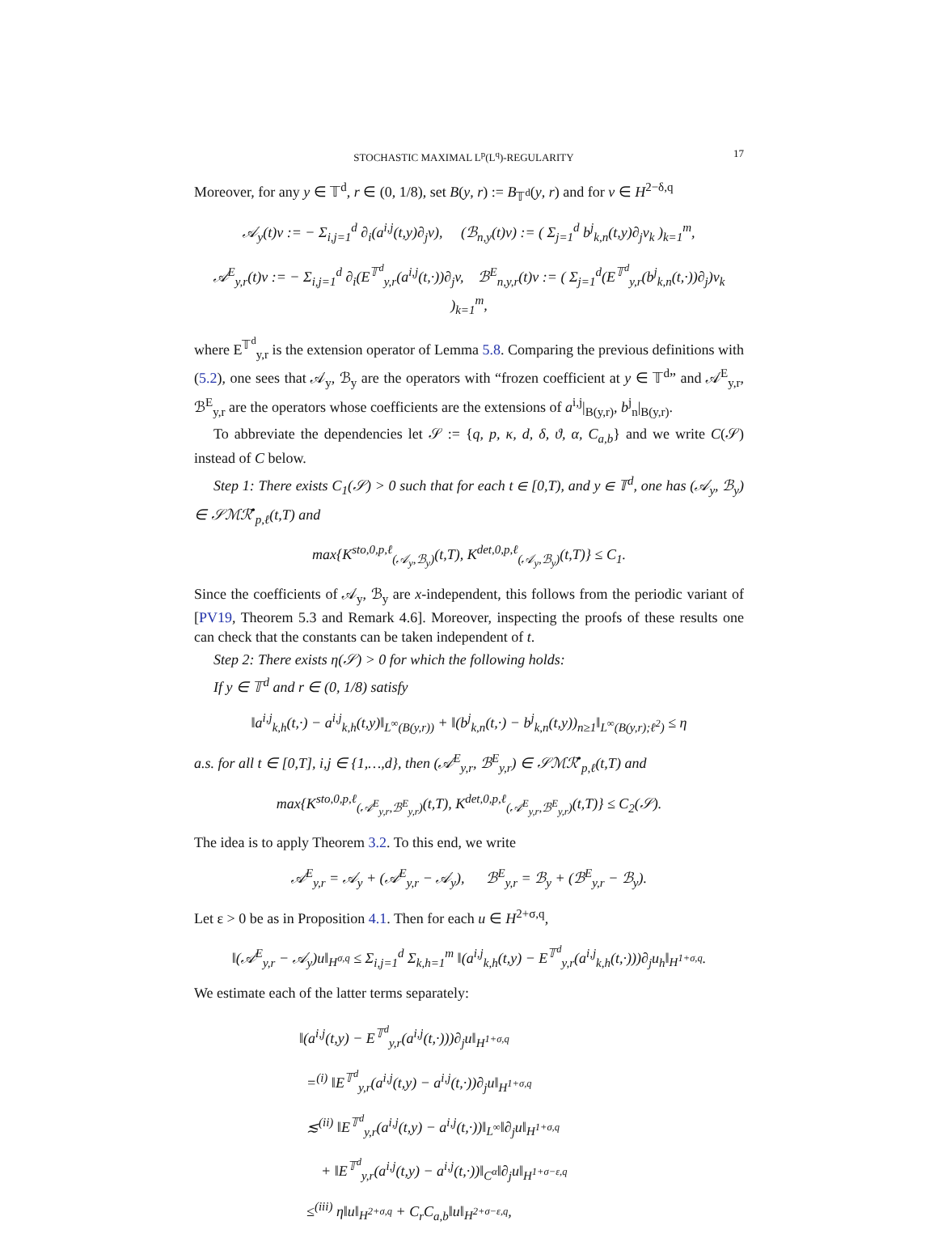STOCHASTIC MAXIMAL L<sup>p</sup>(L<sup>q</sup>)-REGULARITY 17
Moreover, for any y ∈ 𝕋<sup>d</sup>, r ∈ (0, 1/8), set B(y, r) := B<sub>𝕋<sup>d</sup></sub>(y, r) and for v ∈ H<sup>2−δ,q</sup>
𝒜<sub>y</sub>(t)v := − Σ<sub>i,j=1</sub><sup>d</sup> ∂<sub>i</sub>(a<sup>i,j</sup>(t,y)∂<sub>j</sub>v), (ℬ<sub>n,y</sub>(t)v) := ( Σ<sub>j=1</sub><sup>d</sup> b<sup>j</sup><sub>k,n</sub>(t,y)∂<sub>j</sub>v<sub>k</sub> )<sub>k=1</sub><sup>m</sup>,
𝒜<sup>E</sup><sub>y,r</sub>(t)v := − Σ<sub>i,j=1</sub><sup>d</sup> ∂<sub>i</sub>(E<sup>𝕋<sup>d</sup></sup><sub>y,r</sub>(a<sup>i,j</sup>(t,·))∂<sub>j</sub>v, ℬ<sup>E</sup><sub>n,y,r</sub>(t)v := ( Σ<sub>j=1</sub><sup>d</sup>(E<sup>𝕋<sup>d</sup></sup><sub>y,r</sub>(b<sup>j</sup><sub>k,n</sub>(t,·))∂<sub>j</sub>)v<sub>k</sub> )<sub>k=1</sub><sup>m</sup>,
where E<sup>𝕋<sup>d</sup></sup><sub>y,r</sub> is the extension operator of Lemma 5.8. Comparing the previous definitions with (5.2), one sees that 𝒜<sub>y</sub>, ℬ<sub>y</sub> are the operators with “frozen coefficient at y ∈ 𝕋<sup>d</sup>” and 𝒜<sup>E</sup><sub>y,r</sub>, ℬ<sup>E</sup><sub>y,r</sub> are the operators whose coefficients are the extensions of a<sup>i,j</sup>|<sub>B(y,r)</sub>, b<sup>j</sup><sub>n</sub>|<sub>B(y,r)</sub>.
To abbreviate the dependencies let 𝒮 := {q, p, κ, d, δ, ϑ, α, C<sub>a,b</sub>} and we write C(𝒮) instead of C below.
Step 1: There exists C<sub>1</sub>(𝒮) > 0 such that for each t ∈ [0,T), and y ∈ 𝕋<sup>d</sup>, one has (𝒜<sub>y</sub>, ℬ<sub>y</sub>) ∈ 𝒮ℳℛ<sup>•</sup><sub>p,ℓ</sub>(t,T) and
max{K<sup>sto,0,p,ℓ</sup><sub>(𝒜<sub>y</sub>,ℬ<sub>y</sub>)</sub>(t,T), K<sup>det,0,p,ℓ</sup><sub>(𝒜<sub>y</sub>,ℬ<sub>y</sub>)</sub>(t,T)} ≤ C<sub>1</sub>.
Since the coefficients of 𝒜<sub>y</sub>, ℬ<sub>y</sub> are x-independent, this follows from the periodic variant of [PV19, Theorem 5.3 and Remark 4.6]. Moreover, inspecting the proofs of these results one can check that the constants can be taken independent of t.
Step 2: There exists η(𝒮) > 0 for which the following holds:
If y ∈ 𝕋<sup>d</sup> and r ∈ (0, 1/8) satisfy
‖a<sup>i,j</sup><sub>k,h</sub>(t,·) − a<sup>i,j</sup><sub>k,h</sub>(t,y)‖<sub>L<sup>∞</sup>(B(y,r))</sub> + ‖(b<sup>j</sup><sub>k,n</sub>(t,·) − b<sup>j</sup><sub>k,n</sub>(t,y))<sub>n≥1</sub>‖<sub>L<sup>∞</sup>(B(y,r);ℓ<sup>2</sup>)</sub> ≤ η
a.s. for all t ∈ [0,T], i,j ∈ {1,…,d}, then (𝒜<sup>E</sup><sub>y,r</sub>, ℬ<sup>E</sup><sub>y,r</sub>) ∈ 𝒮ℳℛ<sup>•</sup><sub>p,ℓ</sub>(t,T) and
max{K<sup>sto,0,p,ℓ</sup><sub>(𝒜<sup>E</sup><sub>y,r</sub>,ℬ<sup>E</sup><sub>y,r</sub>)</sub>(t,T), K<sup>det,0,p,ℓ</sup><sub>(𝒜<sup>E</sup><sub>y,r</sub>,ℬ<sup>E</sup><sub>y,r</sub>)</sub>(t,T)} ≤ C<sub>2</sub>(𝒮).
The idea is to apply Theorem 3.2. To this end, we write
𝒜<sup>E</sup><sub>y,r</sub> = 𝒜<sub>y</sub> + (𝒜<sup>E</sup><sub>y,r</sub> − 𝒜<sub>y</sub>), ℬ<sup>E</sup><sub>y,r</sub> = ℬ<sub>y</sub> + (ℬ<sup>E</sup><sub>y,r</sub> − ℬ<sub>y</sub>).
Let ε > 0 be as in Proposition 4.1. Then for each u ∈ H<sup>2+σ,q</sup>,
‖(𝒜<sup>E</sup><sub>y,r</sub> − 𝒜<sub>y</sub>)u‖<sub>H<sup>σ,q</sup></sub> ≤ Σ<sub>i,j=1</sub><sup>d</sup> Σ<sub>k,h=1</sub><sup>m</sup> ‖(a<sup>i,j</sup><sub>k,h</sub>(t,y) − E<sup>𝕋<sup>d</sup></sup><sub>y,r</sub>(a<sup>i,j</sup><sub>k,h</sub>(t,·)))∂<sub>j</sub>u<sub>h</sub>‖<sub>H<sup>1+σ,q</sup></sub>.
We estimate each of the latter terms separately:
‖(a<sup>i,j</sup>(t,y) − E<sup>𝕋<sup>d</sup></sup><sub>y,r</sub>(a<sup>i,j</sup>(t,·)))∂<sub>j</sub>u‖<sub>H<sup>1+σ,q</sup></sub>
=<sup>(i)</sup> ‖E<sup>𝕋<sup>d</sup></sup><sub>y,r</sub>(a<sup>i,j</sup>(t,y) − a<sup>i,j</sup>(t,·))∂<sub>j</sub>u‖<sub>H<sup>1+σ,q</sup></sub>
≲<sup>(ii)</sup> ‖E<sup>𝕋<sup>d</sup></sup><sub>y,r</sub>(a<sup>i,j</sup>(t,y) − a<sup>i,j</sup>(t,·))‖<sub>L<sup>∞</sup></sub>‖∂<sub>j</sub>u‖<sub>H<sup>1+σ,q</sup></sub>
+ ‖E<sup>𝕋<sup>d</sup></sup><sub>y,r</sub>(a<sup>i,j</sup>(t,y) − a<sup>i,j</sup>(t,·))‖<sub>C<sup>α</sup></sub>‖∂<sub>j</sub>u‖<sub>H<sup>1+σ−ε,q</sup></sub>
≤<sup>(iii)</sup> η‖u‖<sub>H<sup>2+σ,q</sup></sub> + C<sub>r</sub>C<sub>a,b</sub>‖u‖<sub>H<sup>2+σ−ε,q</sup></sub>,